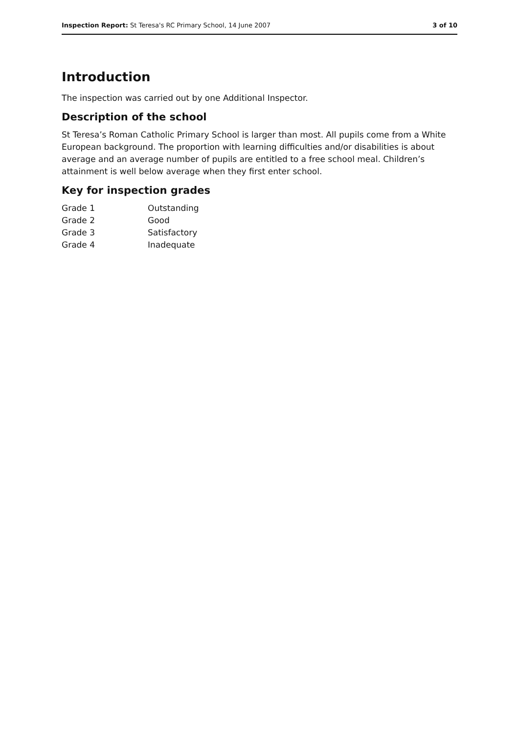Inspection Report: St Teresa's RC Primary School, 14 June 2007 3 of 10
Introduction
The inspection was carried out by one Additional Inspector.
Description of the school
St Teresa’s Roman Catholic Primary School is larger than most. All pupils come from a White European background. The proportion with learning difficulties and/or disabilities is about average and an average number of pupils are entitled to a free school meal. Children’s attainment is well below average when they first enter school.
Key for inspection grades
| Grade 1 | Outstanding |
| Grade 2 | Good |
| Grade 3 | Satisfactory |
| Grade 4 | Inadequate |